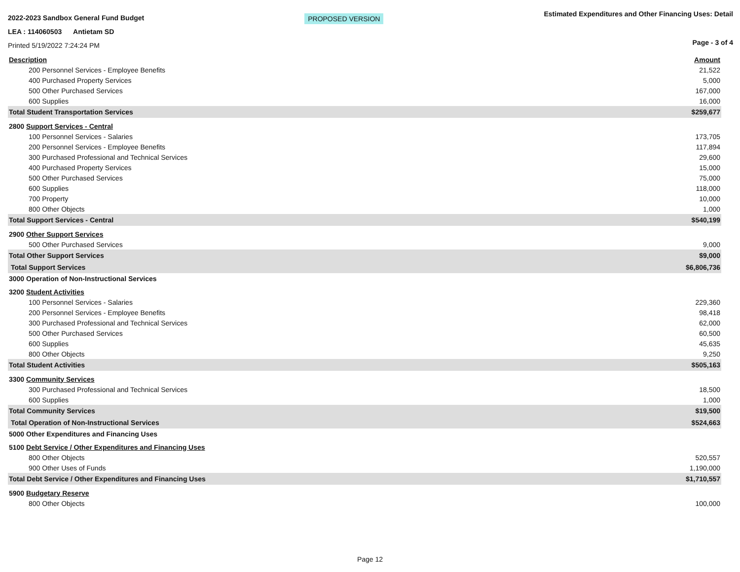2022-2023 Sandbox General Fund Budget
LEA : 114060503 Antietam SD
Printed 5/19/2022 7:24:24 PM
PROPOSED VERSION
Estimated Expenditures and Other Financing Uses: Detail
Page - 3 of 4
| Description | Amount |
| --- | --- |
| 200 Personnel Services - Employee Benefits | 21,522 |
| 400 Purchased Property Services | 5,000 |
| 500 Other Purchased Services | 167,000 |
| 600 Supplies | 16,000 |
| Total Student Transportation Services | $259,677 |
| 2800 Support Services - Central | |
| 100 Personnel Services - Salaries | 173,705 |
| 200 Personnel Services - Employee Benefits | 117,894 |
| 300 Purchased Professional and Technical Services | 29,600 |
| 400 Purchased Property Services | 15,000 |
| 500 Other Purchased Services | 75,000 |
| 600 Supplies | 118,000 |
| 700 Property | 10,000 |
| 800 Other Objects | 1,000 |
| Total Support Services - Central | $540,199 |
| 2900 Other Support Services | |
| 500 Other Purchased Services | 9,000 |
| Total Other Support Services | $9,000 |
| Total Support Services | $6,806,736 |
| 3000 Operation of Non-Instructional Services | |
| 3200 Student Activities | |
| 100 Personnel Services - Salaries | 229,360 |
| 200 Personnel Services - Employee Benefits | 98,418 |
| 300 Purchased Professional and Technical Services | 62,000 |
| 500 Other Purchased Services | 60,500 |
| 600 Supplies | 45,635 |
| 800 Other Objects | 9,250 |
| Total Student Activities | $505,163 |
| 3300 Community Services | |
| 300 Purchased Professional and Technical Services | 18,500 |
| 600 Supplies | 1,000 |
| Total Community Services | $19,500 |
| Total Operation of Non-Instructional Services | $524,663 |
| 5000 Other Expenditures and Financing Uses | |
| 5100 Debt Service / Other Expenditures and Financing Uses | |
| 800 Other Objects | 520,557 |
| 900 Other Uses of Funds | 1,190,000 |
| Total Debt Service / Other Expenditures and Financing Uses | $1,710,557 |
| 5900 Budgetary Reserve | |
| 800 Other Objects | 100,000 |
Page 12